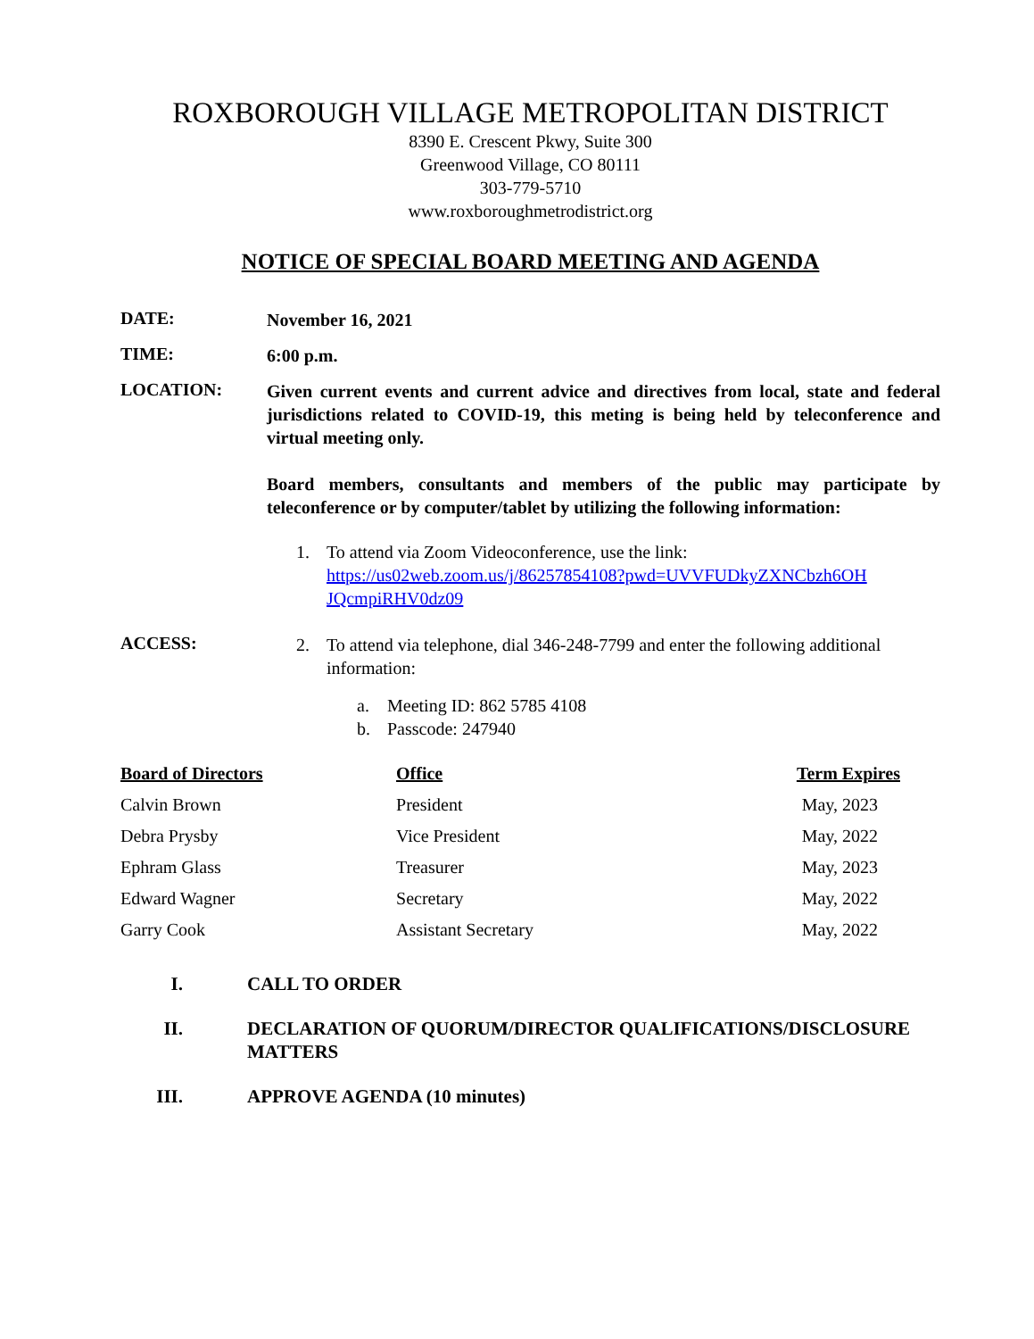ROXBOROUGH VILLAGE METROPOLITAN DISTRICT
8390 E. Crescent Pkwy, Suite 300
Greenwood Village, CO 80111
303-779-5710
www.roxboroughmetrodistrict.org
NOTICE OF SPECIAL BOARD MEETING AND AGENDA
DATE:
November 16, 2021
TIME:
6:00 p.m.
LOCATION:
Given current events and current advice and directives from local, state and federal jurisdictions related to COVID-19, this meting is being held by teleconference and virtual meeting only.
Board members, consultants and members of the public may participate by teleconference or by computer/tablet by utilizing the following information:
1. To attend via Zoom Videoconference, use the link:
https://us02web.zoom.us/j/86257854108?pwd=UVVFUDkyZXNCbzh6OH JQcmpiRHV0dz09
ACCESS:
2. To attend via telephone, dial 346-248-7799 and enter the following additional information:
a. Meeting ID: 862 5785 4108
b. Passcode: 247940
| Board of Directors | Office | Term Expires |
| --- | --- | --- |
| Calvin Brown | President | May, 2023 |
| Debra Prysby | Vice President | May, 2022 |
| Ephram Glass | Treasurer | May, 2023 |
| Edward Wagner | Secretary | May, 2022 |
| Garry Cook | Assistant Secretary | May, 2022 |
I. CALL TO ORDER
II. DECLARATION OF QUORUM/DIRECTOR QUALIFICATIONS/DISCLOSURE MATTERS
III. APPROVE AGENDA (10 minutes)